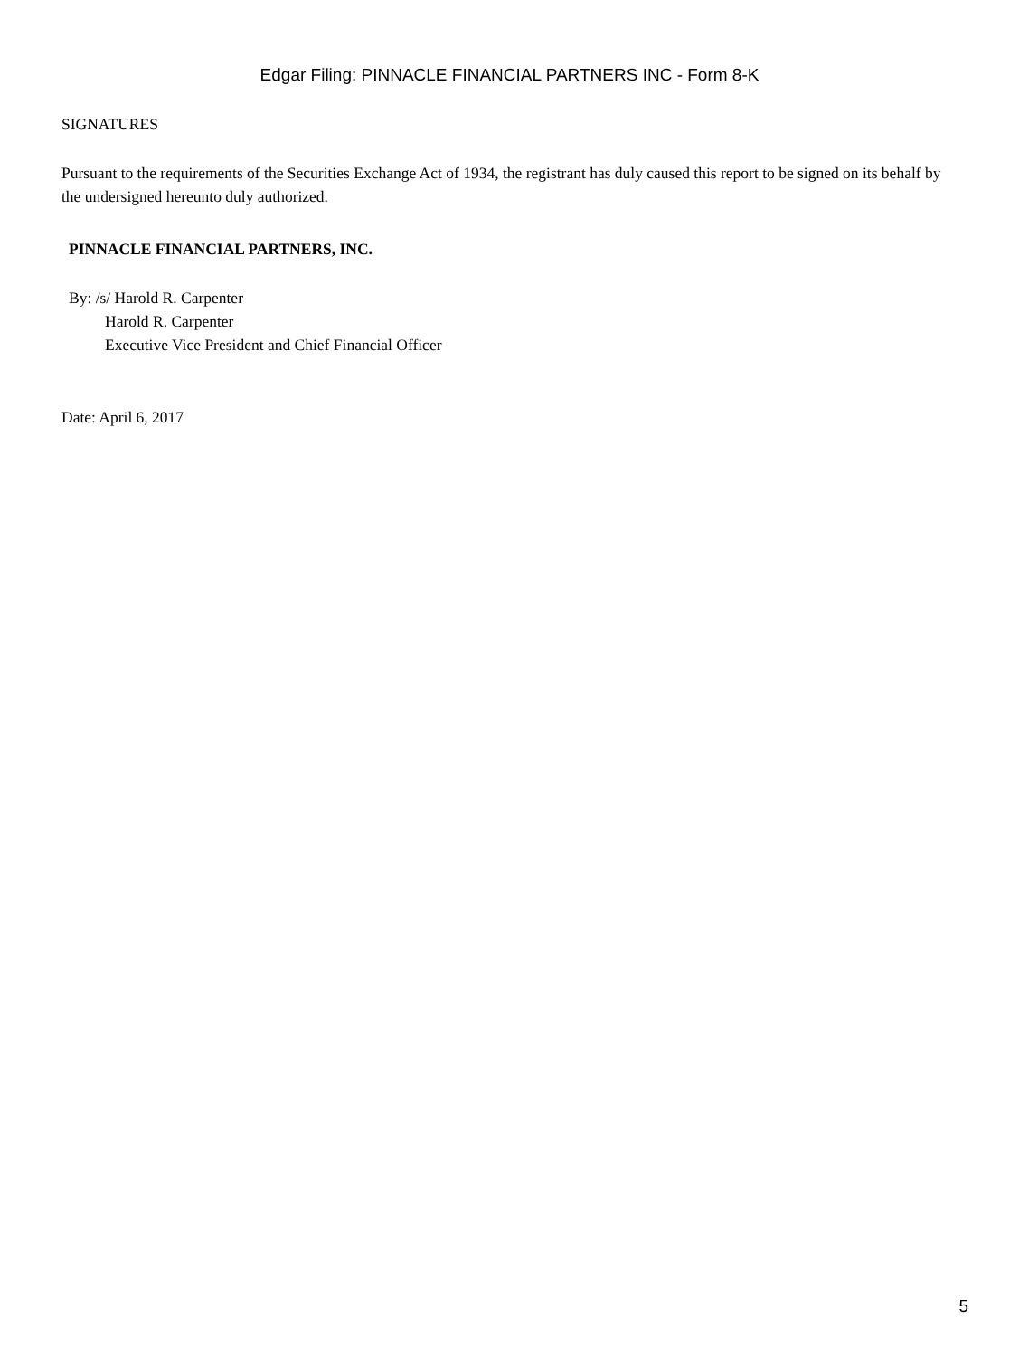Edgar Filing: PINNACLE FINANCIAL PARTNERS INC - Form 8-K
SIGNATURES
Pursuant to the requirements of the Securities Exchange Act of 1934, the registrant has duly caused this report to be signed on its behalf by the undersigned hereunto duly authorized.
PINNACLE FINANCIAL PARTNERS, INC.
By: /s/ Harold R. Carpenter
Harold R. Carpenter
Executive Vice President and Chief Financial Officer
Date: April 6, 2017
5